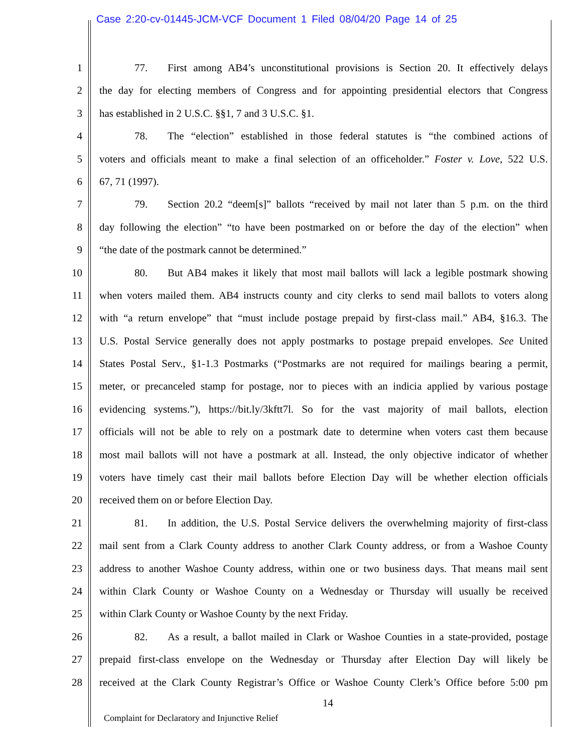Case 2:20-cv-01445-JCM-VCF Document 1 Filed 08/04/20 Page 14 of 25
1 77. First among AB4’s unconstitutional provisions is Section 20. It effectively delays
2 the day for electing members of Congress and for appointing presidential electors that Congress
3 has established in 2 U.S.C. §§1, 7 and 3 U.S.C. §1.
4 78. The “election” established in those federal statutes is “the combined actions of
5 voters and officials meant to make a final selection of an officeholder.” Foster v. Love, 522 U.S.
6 67, 71 (1997).
7 79. Section 20.2 “deem[s]” ballots “received by mail not later than 5 p.m. on the third
8 day following the election” “to have been postmarked on or before the day of the election” when
9 “the date of the postmark cannot be determined.”
10 80. But AB4 makes it likely that most mail ballots will lack a legible postmark showing
11 when voters mailed them. AB4 instructs county and city clerks to send mail ballots to voters along
12 with “a return envelope” that “must include postage prepaid by first-class mail.” AB4, §16.3. The
13 U.S. Postal Service generally does not apply postmarks to postage prepaid envelopes. See United
14 States Postal Serv., §1-1.3 Postmarks (“Postmarks are not required for mailings bearing a permit,
15 meter, or precanceled stamp for postage, nor to pieces with an indicia applied by various postage
16 evidencing systems.”), https://bit.ly/3kftt7l. So for the vast majority of mail ballots, election
17 officials will not be able to rely on a postmark date to determine when voters cast them because
18 most mail ballots will not have a postmark at all. Instead, the only objective indicator of whether
19 voters have timely cast their mail ballots before Election Day will be whether election officials
20 received them on or before Election Day.
21 81. In addition, the U.S. Postal Service delivers the overwhelming majority of first-class
22 mail sent from a Clark County address to another Clark County address, or from a Washoe County
23 address to another Washoe County address, within one or two business days. That means mail sent
24 within Clark County or Washoe County on a Wednesday or Thursday will usually be received
25 within Clark County or Washoe County by the next Friday.
26 82. As a result, a ballot mailed in Clark or Washoe Counties in a state-provided, postage
27 prepaid first-class envelope on the Wednesday or Thursday after Election Day will likely be
28 received at the Clark County Registrar’s Office or Washoe County Clerk’s Office before 5:00 pm
14
Complaint for Declaratory and Injunctive Relief